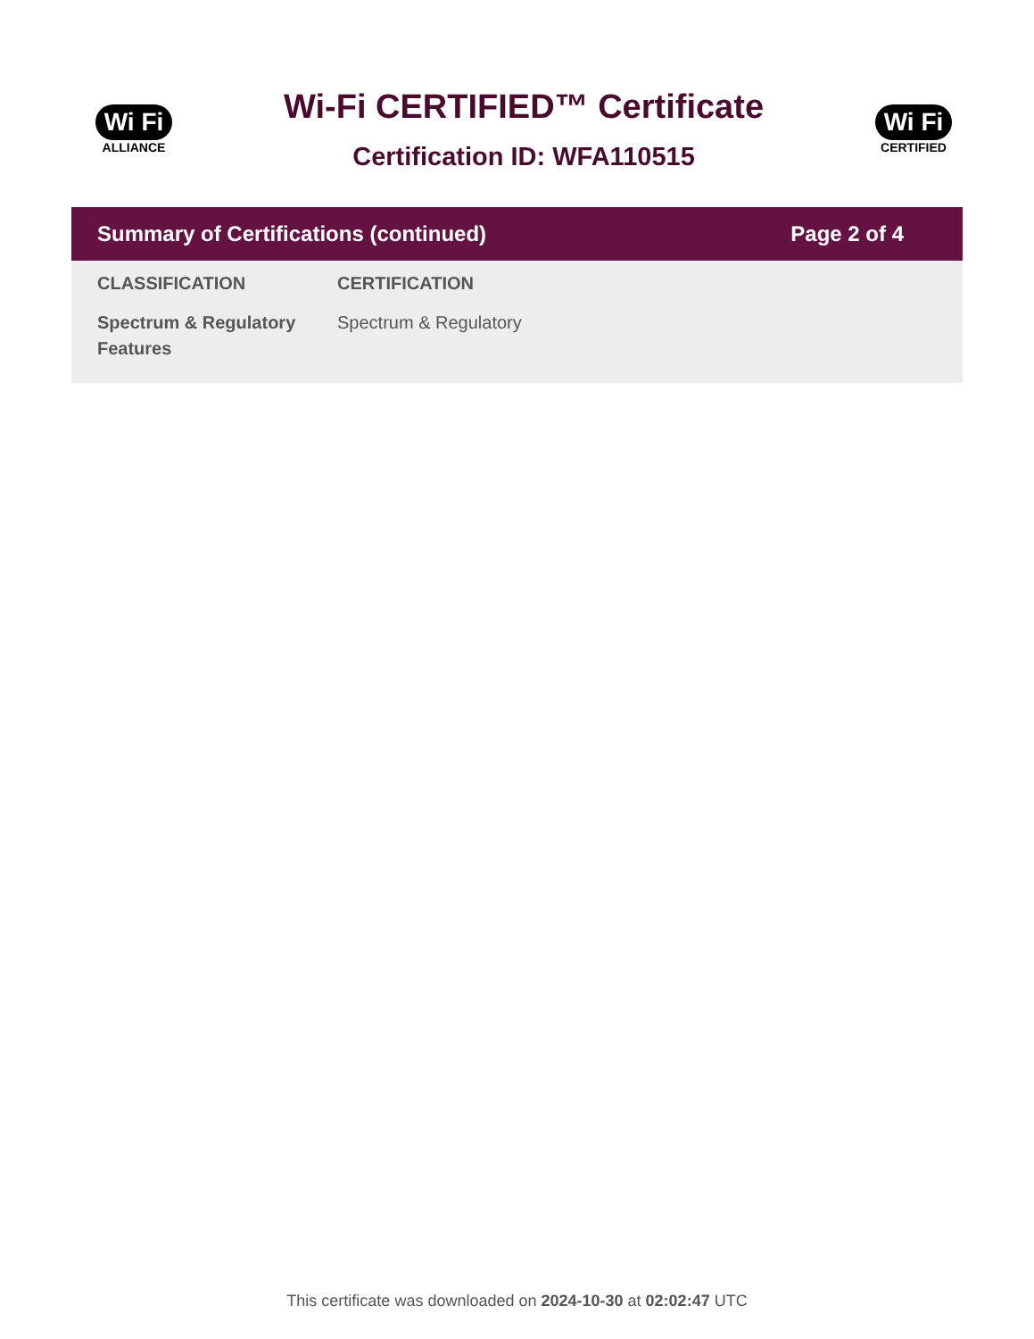Wi Fi
ALLIANCE
Wi-Fi CERTIFIED™ Certificate
Certification ID: WFA110515
Wi Fi
CERTIFIED
Summary of Certifications (continued) Page 2 of 4
| CLASSIFICATION | CERTIFICATION |
| --- | --- |
| Spectrum & Regulatory Features | Spectrum & Regulatory |
This certificate was downloaded on 2024-10-30 at 02:02:47 UTC